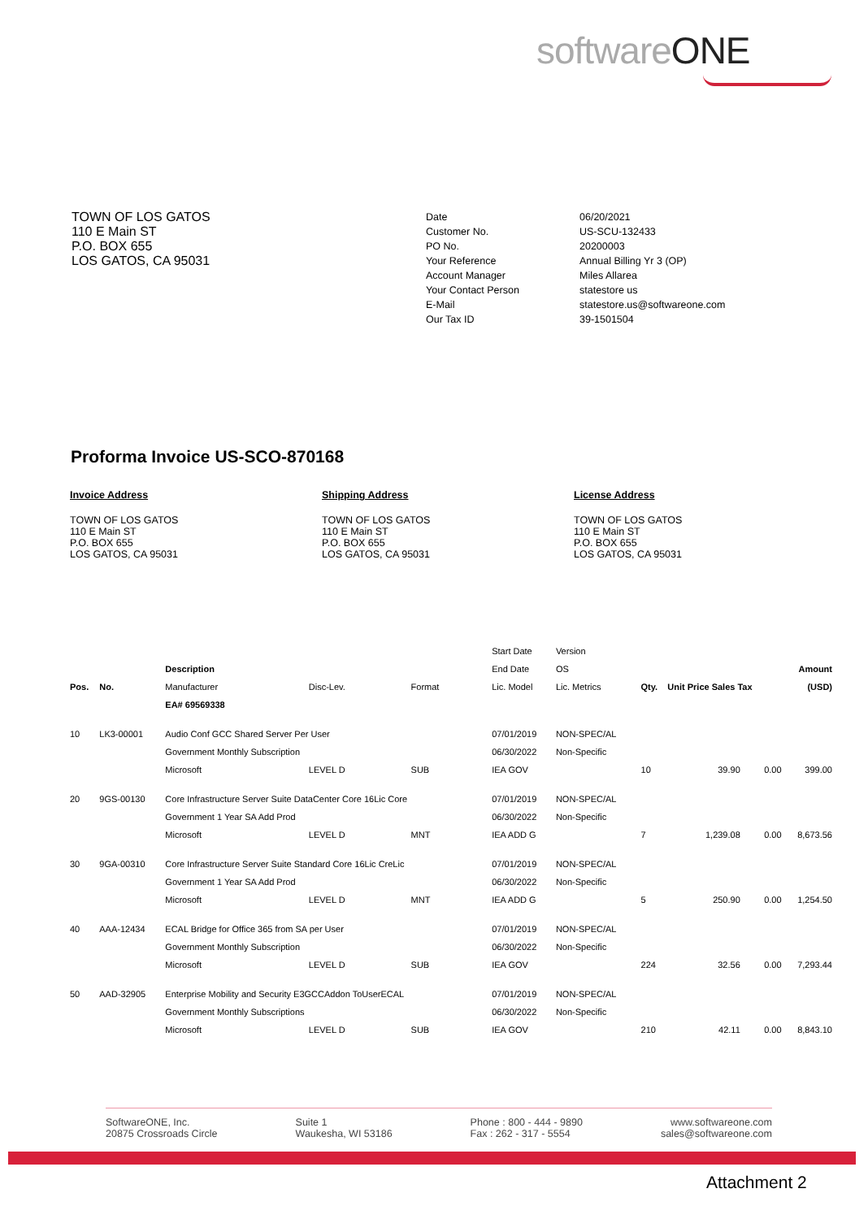softwareONE
TOWN OF LOS GATOS
110 E Main ST
P.O. BOX 655
LOS GATOS, CA 95031
Date 06/20/2021 Customer No. US-SCU-132433 PO No. 20200003 Your Reference Annual Billing Yr 3 (OP) Account Manager Miles Allarea Your Contact Person statestore us E-Mail statestore.us@softwareone.com Our Tax ID 39-1501504
Proforma Invoice US-SCO-870168
Invoice Address
TOWN OF LOS GATOS
110 E Main ST
P.O. BOX 655
LOS GATOS, CA 95031
Shipping Address
TOWN OF LOS GATOS
110 E Main ST
P.O. BOX 655
LOS GATOS, CA 95031
License Address
TOWN OF LOS GATOS
110 E Main ST
P.O. BOX 655
LOS GATOS, CA 95031
| | | | | | Start Date | Version | | | | |
| --- | --- | --- | --- | --- | --- | --- | --- | --- | --- | --- |
| | | Description | | | End Date | OS | | | | Amount |
| Pos. | No. | Manufacturer | Disc-Lev. | Format | Lic. Model | Lic. Metrics | Qty. | Unit Price Sales Tax | | (USD) |
| | | EA# 69569338 | | | | | | | | |
| 10 | LK3-00001 | Audio Conf GCC Shared Server Per User | | | 07/01/2019 | NON-SPEC/AL | | | | |
| | | Government Monthly Subscription | | | 06/30/2022 | Non-Specific | | | | |
| | | Microsoft | LEVEL D | SUB | IEA GOV | | 10 | 39.90 | 0.00 | 399.00 |
| 20 | 9GS-00130 | Core Infrastructure Server Suite DataCenter Core 16Lic Core | | | 07/01/2019 | NON-SPEC/AL | | | | |
| | | Government 1 Year SA Add Prod | | | 06/30/2022 | Non-Specific | | | | |
| | | Microsoft | LEVEL D | MNT | IEA ADD G | | 7 | 1,239.08 | 0.00 | 8,673.56 |
| 30 | 9GA-00310 | Core Infrastructure Server Suite Standard Core 16Lic CreLic | | | 07/01/2019 | NON-SPEC/AL | | | | |
| | | Government 1 Year SA Add Prod | | | 06/30/2022 | Non-Specific | | | | |
| | | Microsoft | LEVEL D | MNT | IEA ADD G | | 5 | 250.90 | 0.00 | 1,254.50 |
| 40 | AAA-12434 | ECAL Bridge for Office 365 from SA per User | | | 07/01/2019 | NON-SPEC/AL | | | | |
| | | Government Monthly Subscription | | | 06/30/2022 | Non-Specific | | | | |
| | | Microsoft | LEVEL D | SUB | IEA GOV | | 224 | 32.56 | 0.00 | 7,293.44 |
| 50 | AAD-32905 | Enterprise Mobility and Security E3GCCAddon ToUserECAL | | | 07/01/2019 | NON-SPEC/AL | | | | |
| | | Government Monthly Subscriptions | | | 06/30/2022 | Non-Specific | | | | |
| | | Microsoft | LEVEL D | SUB | IEA GOV | | 210 | 42.11 | 0.00 | 8,843.10 |
SoftwareONE, Inc.
20875 Crossroads Circle
Suite 1
Waukesha, WI 53186
Phone : 800 - 444 - 9890
Fax : 262 - 317 - 5554
www.softwareone.com
sales@softwareone.com
Attachment 2